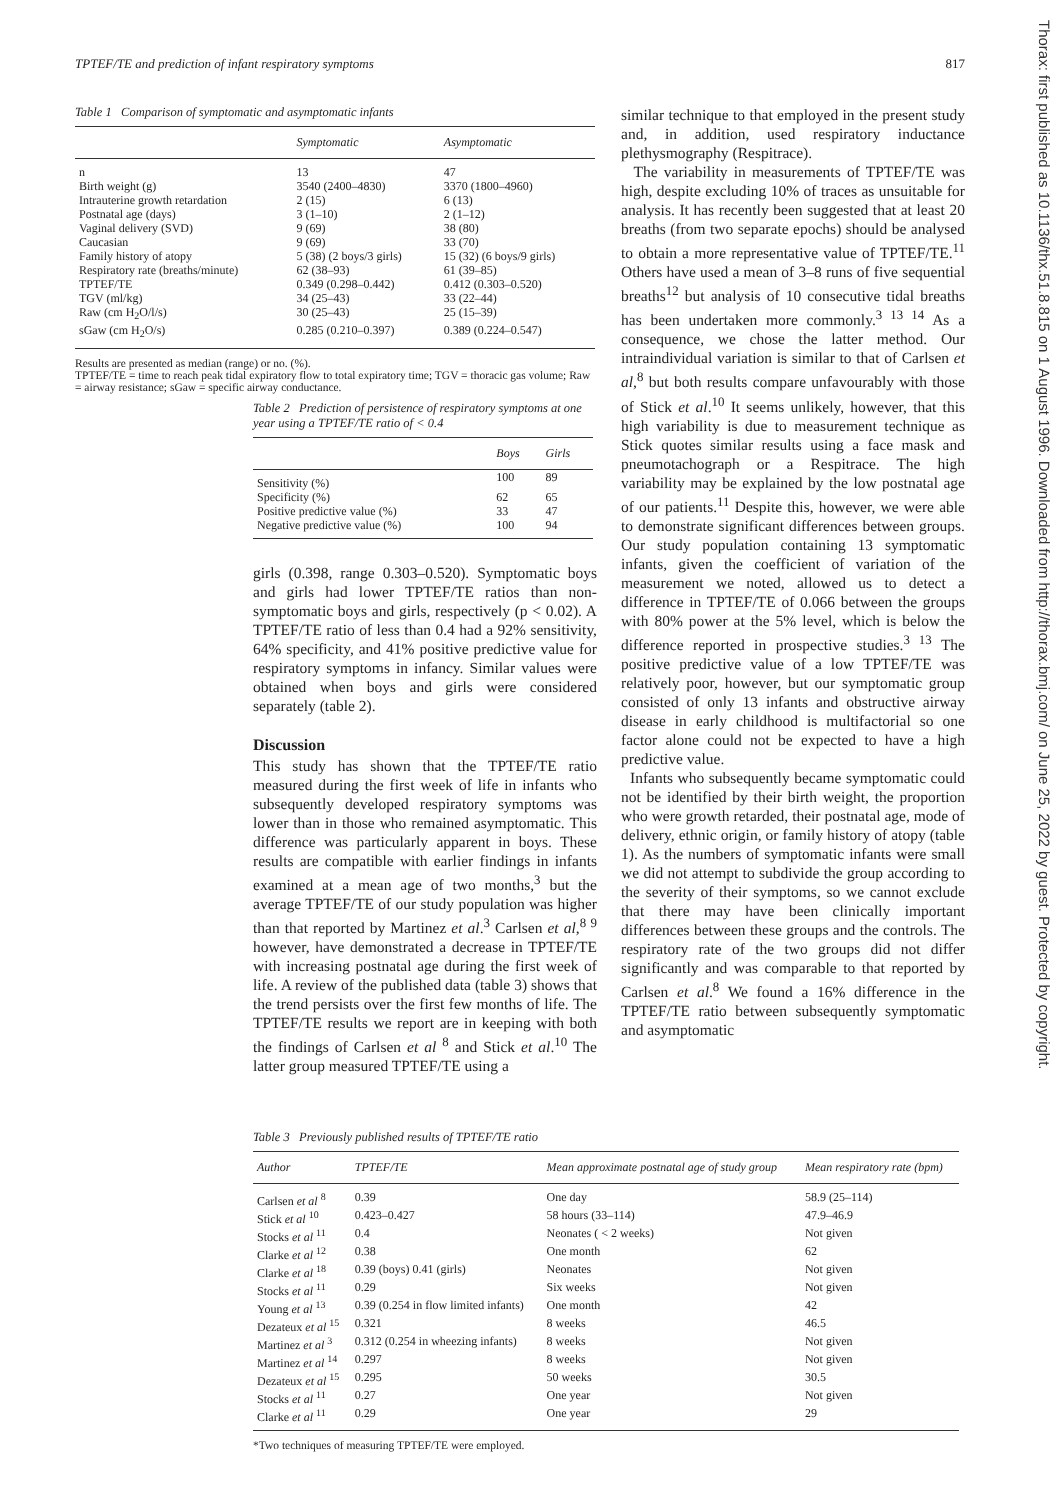TPTEF/TE and prediction of infant respiratory symptoms 817
Thorax: first published as 10.1136/thx.51.8.815 on 1 August 1996. Downloaded from http://thorax.bmj.com/ on June 25, 2022 by guest. Protected by copyright.
Table 1 Comparison of symptomatic and asymptomatic infants
| | Symptomatic | Asymptomatic |
| --- | --- | --- |
| n | 13 | 47 |
| Birth weight (g) | 3540 (2400–4830) | 3370 (1800–4960) |
| Intrauterine growth retardation | 2 (15) | 6 (13) |
| Postnatal age (days) | 3 (1–10) | 2 (1–12) |
| Vaginal delivery (SVD) | 9 (69) | 38 (80) |
| Caucasian | 9 (69) | 33 (70) |
| Family history of atopy | 5 (38) (2 boys/3 girls) | 15 (32) (6 boys/9 girls) |
| Respiratory rate (breaths/minute) | 62 (38–93) | 61 (39–85) |
| TPTEF/TE | 0.349 (0.298–0.442) | 0.412 (0.303–0.520) |
| TGV (ml/kg) | 34 (25–43) | 33 (22–44) |
| Raw (cm H<sub>2</sub>O/l/s) | 30 (25–43) | 25 (15–39) |
| sGaw (cm H<sub>2</sub>O/s) | 0.285 (0.210–0.397) | 0.389 (0.224–0.547) |
Results are presented as median (range) or no. (%).
TPTEF/TE = time to reach peak tidal expiratory flow to total expiratory time; TGV = thoracic gas volume; Raw = airway resistance; sGaw = specific airway conductance.
Table 2 Prediction of persistence of respiratory symptoms at one year using a TPTEF/TE ratio of < 0.4
| | Boys | Girls |
| --- | --- | --- |
| Sensitivity (%) | 100 | 89 |
| Specificity (%) | 62 | 65 |
| Positive predictive value (%) | 33 | 47 |
| Negative predictive value (%) | 100 | 94 |
girls (0.398, range 0.303–0.520). Symptomatic boys and girls had lower TPTEF/TE ratios than non-symptomatic boys and girls, respectively (p < 0.02). A TPTEF/TE ratio of less than 0.4 had a 92% sensitivity, 64% specificity, and 41% positive predictive value for respiratory symptoms in infancy. Similar values were obtained when boys and girls were considered separately (table 2).
Discussion
This study has shown that the TPTEF/TE ratio measured during the first week of life in infants who subsequently developed respiratory symptoms was lower than in those who remained asymptomatic. This difference was particularly apparent in boys. These results are compatible with earlier findings in infants examined at a mean age of two months,<sup>3</sup> but the average TPTEF/TE of our study population was higher than that reported by Martinez et al.<sup>3</sup> Carlsen et al,<sup>8 9</sup> however, have demonstrated a decrease in TPTEF/TE with increasing postnatal age during the first week of life. A review of the published data (table 3) shows that the trend persists over the first few months of life. The TPTEF/TE results we report are in keeping with both the findings of Carlsen et al <sup>8</sup> and Stick et al.<sup>10</sup> The latter group measured TPTEF/TE using a
similar technique to that employed in the present study and, in addition, used respiratory inductance plethysmography (Respitrace).
The variability in measurements of TPTEF/TE was high, despite excluding 10% of traces as unsuitable for analysis. It has recently been suggested that at least 20 breaths (from two separate epochs) should be analysed to obtain a more representative value of TPTEF/TE.<sup>11</sup> Others have used a mean of 3–8 runs of five sequential breaths<sup>12</sup> but analysis of 10 consecutive tidal breaths has been undertaken more commonly.<sup>3 13 14</sup> As a consequence, we chose the latter method. Our intraindividual variation is similar to that of Carlsen et al,<sup>8</sup> but both results compare unfavourably with those of Stick et al.<sup>10</sup> It seems unlikely, however, that this high variability is due to measurement technique as Stick quotes similar results using a face mask and pneumotachograph or a Respitrace. The high variability may be explained by the low postnatal age of our patients.<sup>11</sup> Despite this, however, we were able to demonstrate significant differences between groups. Our study population containing 13 symptomatic infants, given the coefficient of variation of the measurement we noted, allowed us to detect a difference in TPTEF/TE of 0.066 between the groups with 80% power at the 5% level, which is below the difference reported in prospective studies.<sup>3 13</sup> The positive predictive value of a low TPTEF/TE was relatively poor, however, but our symptomatic group consisted of only 13 infants and obstructive airway disease in early childhood is multifactorial so one factor alone could not be expected to have a high predictive value.
Infants who subsequently became symptomatic could not be identified by their birth weight, the proportion who were growth retarded, their postnatal age, mode of delivery, ethnic origin, or family history of atopy (table 1). As the numbers of symptomatic infants were small we did not attempt to subdivide the group according to the severity of their symptoms, so we cannot exclude that there may have been clinically important differences between these groups and the controls. The respiratory rate of the two groups did not differ significantly and was comparable to that reported by Carlsen et al.<sup>8</sup> We found a 16% difference in the TPTEF/TE ratio between subsequently symptomatic and asymptomatic
Table 3 Previously published results of TPTEF/TE ratio
| Author | TPTEF/TE | Mean approximate postnatal age of study group | Mean respiratory rate (bpm) |
| --- | --- | --- | --- |
| Carlsen et al <sup>8</sup> | 0.39 | One day | 58.9 (25–114) |
| Stick et al <sup>10</sup> | 0.423–0.427 | 58 hours (33–114) | 47.9–46.9 |
| Stocks et al <sup>11</sup> | 0.4 | Neonates ( < 2 weeks) | Not given |
| Clarke et al <sup>12</sup> | 0.38 | One month | 62 |
| Clarke et al <sup>18</sup> | 0.39 (boys) 0.41 (girls) | Neonates | Not given |
| Stocks et al <sup>11</sup> | 0.29 | Six weeks | Not given |
| Young et al <sup>13</sup> | 0.39 (0.254 in flow limited infants) | One month | 42 |
| Dezateux et al <sup>15</sup> | 0.321 | 8 weeks | 46.5 |
| Martinez et al <sup>3</sup> | 0.312 (0.254 in wheezing infants) | 8 weeks | Not given |
| Martinez et al <sup>14</sup> | 0.297 | 8 weeks | Not given |
| Dezateux et al <sup>15</sup> | 0.295 | 50 weeks | 30.5 |
| Stocks et al <sup>11</sup> | 0.27 | One year | Not given |
| Clarke et al <sup>11</sup> | 0.29 | One year | 29 |
*Two techniques of measuring TPTEF/TE were employed.